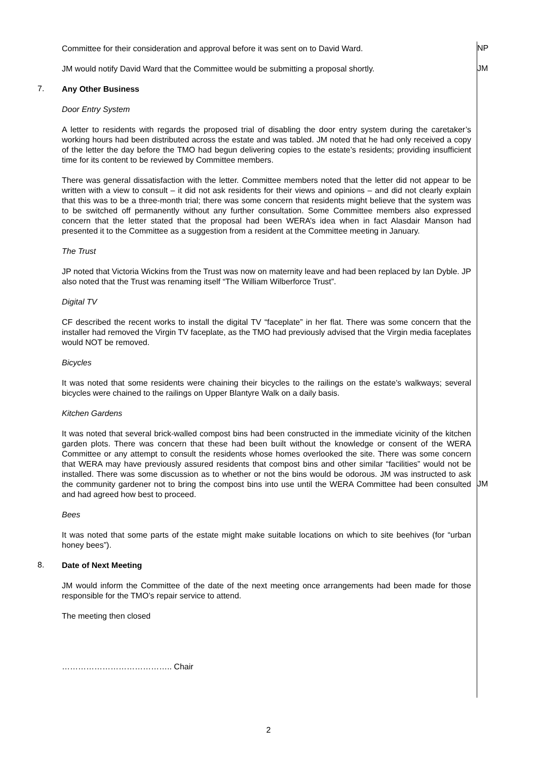Committee for their consideration and approval before it was sent on to David Ward.
NP
JM would notify David Ward that the Committee would be submitting a proposal shortly.
JM
7.
Any Other Business
Door Entry System
A letter to residents with regards the proposed trial of disabling the door entry system during the caretaker’s working hours had been distributed across the estate and was tabled. JM noted that he had only received a copy of the letter the day before the TMO had begun delivering copies to the estate’s residents; providing insufficient time for its content to be reviewed by Committee members.
There was general dissatisfaction with the letter. Committee members noted that the letter did not appear to be written with a view to consult – it did not ask residents for their views and opinions – and did not clearly explain that this was to be a three-month trial; there was some concern that residents might believe that the system was to be switched off permanently without any further consultation. Some Committee members also expressed concern that the letter stated that the proposal had been WERA’s idea when in fact Alasdair Manson had presented it to the Committee as a suggestion from a resident at the Committee meeting in January.
The Trust
JP noted that Victoria Wickins from the Trust was now on maternity leave and had been replaced by Ian Dyble. JP also noted that the Trust was renaming itself “The William Wilberforce Trust”.
Digital TV
CF described the recent works to install the digital TV “faceplate” in her flat. There was some concern that the installer had removed the Virgin TV faceplate, as the TMO had previously advised that the Virgin media faceplates would NOT be removed.
Bicycles
It was noted that some residents were chaining their bicycles to the railings on the estate’s walkways; several bicycles were chained to the railings on Upper Blantyre Walk on a daily basis.
Kitchen Gardens
It was noted that several brick-walled compost bins had been constructed in the immediate vicinity of the kitchen garden plots. There was concern that these had been built without the knowledge or consent of the WERA Committee or any attempt to consult the residents whose homes overlooked the site. There was some concern that WERA may have previously assured residents that compost bins and other similar “facilities” would not be installed. There was some discussion as to whether or not the bins would be odorous. JM was instructed to ask the community gardener not to bring the compost bins into use until the WERA Committee had been consulted and had agreed how best to proceed.
JM
Bees
It was noted that some parts of the estate might make suitable locations on which to site beehives (for “urban honey bees”).
8.
Date of Next Meeting
JM would inform the Committee of the date of the next meeting once arrangements had been made for those responsible for the TMO’s repair service to attend.
The meeting then closed
………………………………….. Chair
2